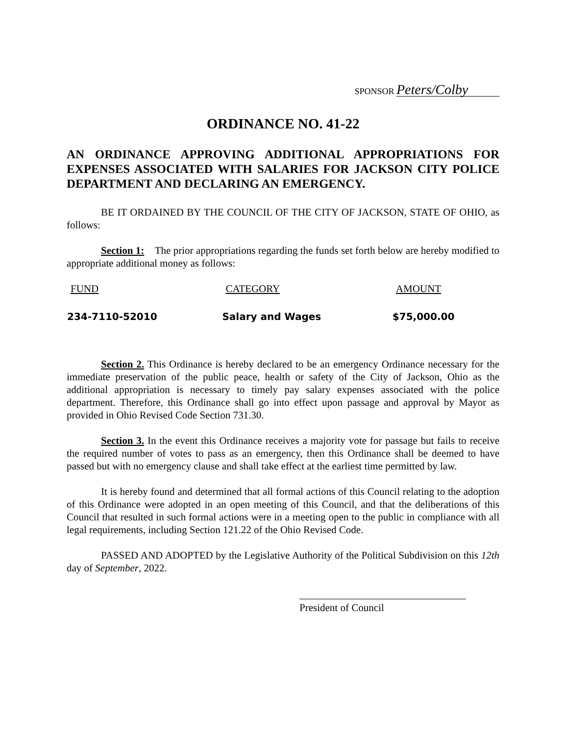SPONSOR Peters/Colby
ORDINANCE NO. 41-22
AN ORDINANCE APPROVING ADDITIONAL APPROPRIATIONS FOR EXPENSES ASSOCIATED WITH SALARIES FOR JACKSON CITY POLICE DEPARTMENT AND DECLARING AN EMERGENCY.
BE IT ORDAINED BY THE COUNCIL OF THE CITY OF JACKSON, STATE OF OHIO, as follows:
Section 1: The prior appropriations regarding the funds set forth below are hereby modified to appropriate additional money as follows:
| FUND | CATEGORY | AMOUNT |
| --- | --- | --- |
| 234-7110-52010 | Salary and Wages | $75,000.00 |
Section 2. This Ordinance is hereby declared to be an emergency Ordinance necessary for the immediate preservation of the public peace, health or safety of the City of Jackson, Ohio as the additional appropriation is necessary to timely pay salary expenses associated with the police department. Therefore, this Ordinance shall go into effect upon passage and approval by Mayor as provided in Ohio Revised Code Section 731.30.
Section 3. In the event this Ordinance receives a majority vote for passage but fails to receive the required number of votes to pass as an emergency, then this Ordinance shall be deemed to have passed but with no emergency clause and shall take effect at the earliest time permitted by law.
It is hereby found and determined that all formal actions of this Council relating to the adoption of this Ordinance were adopted in an open meeting of this Council, and that the deliberations of this Council that resulted in such formal actions were in a meeting open to the public in compliance with all legal requirements, including Section 121.22 of the Ohio Revised Code.
PASSED AND ADOPTED by the Legislative Authority of the Political Subdivision on this 12th day of September, 2022.
President of Council